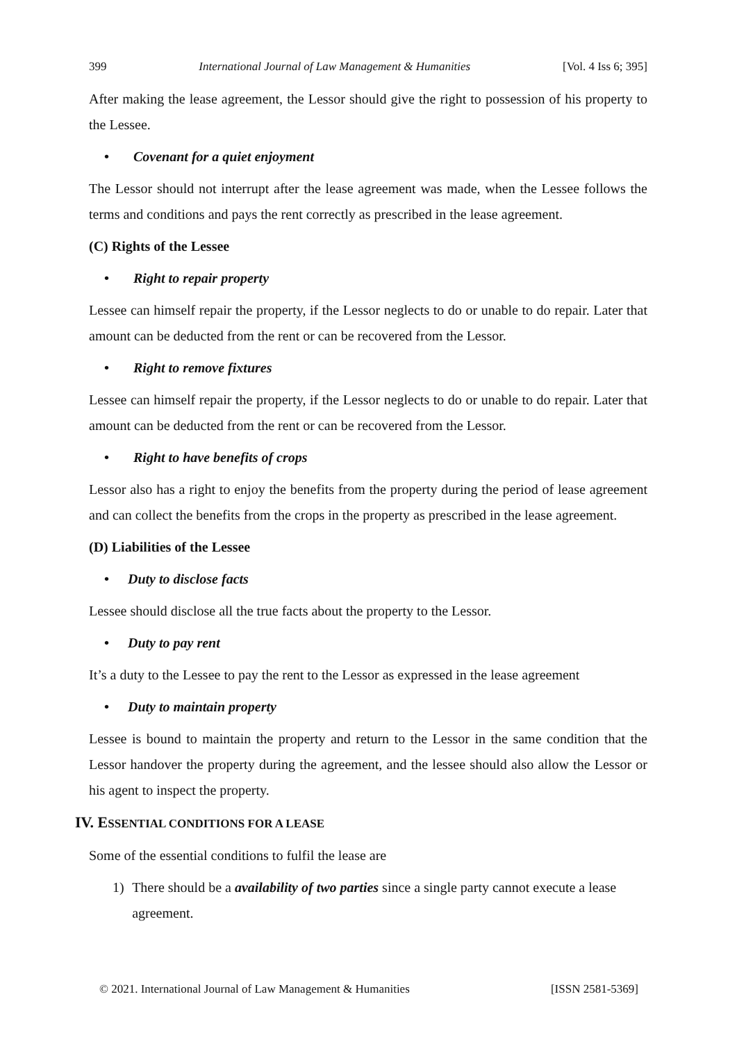399 International Journal of Law Management & Humanities [Vol. 4 Iss 6; 395]
After making the lease agreement, the Lessor should give the right to possession of his property to the Lessee.
• Covenant for a quiet enjoyment
The Lessor should not interrupt after the lease agreement was made, when the Lessee follows the terms and conditions and pays the rent correctly as prescribed in the lease agreement.
(C) Rights of the Lessee
• Right to repair property
Lessee can himself repair the property, if the Lessor neglects to do or unable to do repair. Later that amount can be deducted from the rent or can be recovered from the Lessor.
• Right to remove fixtures
Lessee can himself repair the property, if the Lessor neglects to do or unable to do repair. Later that amount can be deducted from the rent or can be recovered from the Lessor.
• Right to have benefits of crops
Lessor also has a right to enjoy the benefits from the property during the period of lease agreement and can collect the benefits from the crops in the property as prescribed in the lease agreement.
(D) Liabilities of the Lessee
• Duty to disclose facts
Lessee should disclose all the true facts about the property to the Lessor.
• Duty to pay rent
It’s a duty to the Lessee to pay the rent to the Lessor as expressed in the lease agreement
• Duty to maintain property
Lessee is bound to maintain the property and return to the Lessor in the same condition that the Lessor handover the property during the agreement, and the lessee should also allow the Lessor or his agent to inspect the property.
IV. ESSENTIAL CONDITIONS FOR A LEASE
Some of the essential conditions to fulfil the lease are
1) There should be a availability of two parties since a single party cannot execute a lease agreement.
© 2021. International Journal of Law Management & Humanities [ISSN 2581-5369]